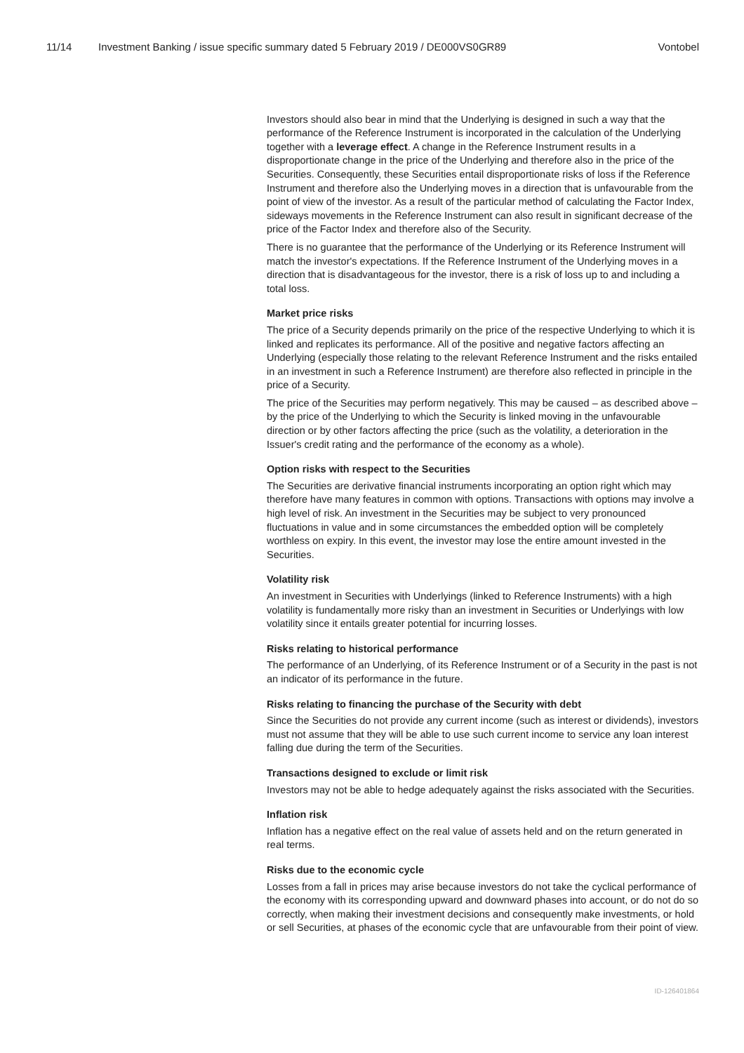11/14 Investment Banking / issue specific summary dated 5 February 2019 / DE000VS0GR89 Vontobel
Investors should also bear in mind that the Underlying is designed in such a way that the performance of the Reference Instrument is incorporated in the calculation of the Underlying together with a leverage effect. A change in the Reference Instrument results in a disproportionate change in the price of the Underlying and therefore also in the price of the Securities. Consequently, these Securities entail disproportionate risks of loss if the Reference Instrument and therefore also the Underlying moves in a direction that is unfavourable from the point of view of the investor. As a result of the particular method of calculating the Factor Index, sideways movements in the Reference Instrument can also result in significant decrease of the price of the Factor Index and therefore also of the Security.
There is no guarantee that the performance of the Underlying or its Reference Instrument will match the investor's expectations. If the Reference Instrument of the Underlying moves in a direction that is disadvantageous for the investor, there is a risk of loss up to and including a total loss.
Market price risks
The price of a Security depends primarily on the price of the respective Underlying to which it is linked and replicates its performance. All of the positive and negative factors affecting an Underlying (especially those relating to the relevant Reference Instrument and the risks entailed in an investment in such a Reference Instrument) are therefore also reflected in principle in the price of a Security.
The price of the Securities may perform negatively. This may be caused – as described above – by the price of the Underlying to which the Security is linked moving in the unfavourable direction or by other factors affecting the price (such as the volatility, a deterioration in the Issuer's credit rating and the performance of the economy as a whole).
Option risks with respect to the Securities
The Securities are derivative financial instruments incorporating an option right which may therefore have many features in common with options. Transactions with options may involve a high level of risk. An investment in the Securities may be subject to very pronounced fluctuations in value and in some circumstances the embedded option will be completely worthless on expiry. In this event, the investor may lose the entire amount invested in the Securities.
Volatility risk
An investment in Securities with Underlyings (linked to Reference Instruments) with a high volatility is fundamentally more risky than an investment in Securities or Underlyings with low volatility since it entails greater potential for incurring losses.
Risks relating to historical performance
The performance of an Underlying, of its Reference Instrument or of a Security in the past is not an indicator of its performance in the future.
Risks relating to financing the purchase of the Security with debt
Since the Securities do not provide any current income (such as interest or dividends), investors must not assume that they will be able to use such current income to service any loan interest falling due during the term of the Securities.
Transactions designed to exclude or limit risk
Investors may not be able to hedge adequately against the risks associated with the Securities.
Inflation risk
Inflation has a negative effect on the real value of assets held and on the return generated in real terms.
Risks due to the economic cycle
Losses from a fall in prices may arise because investors do not take the cyclical performance of the economy with its corresponding upward and downward phases into account, or do not do so correctly, when making their investment decisions and consequently make investments, or hold or sell Securities, at phases of the economic cycle that are unfavourable from their point of view.
ID-126401864